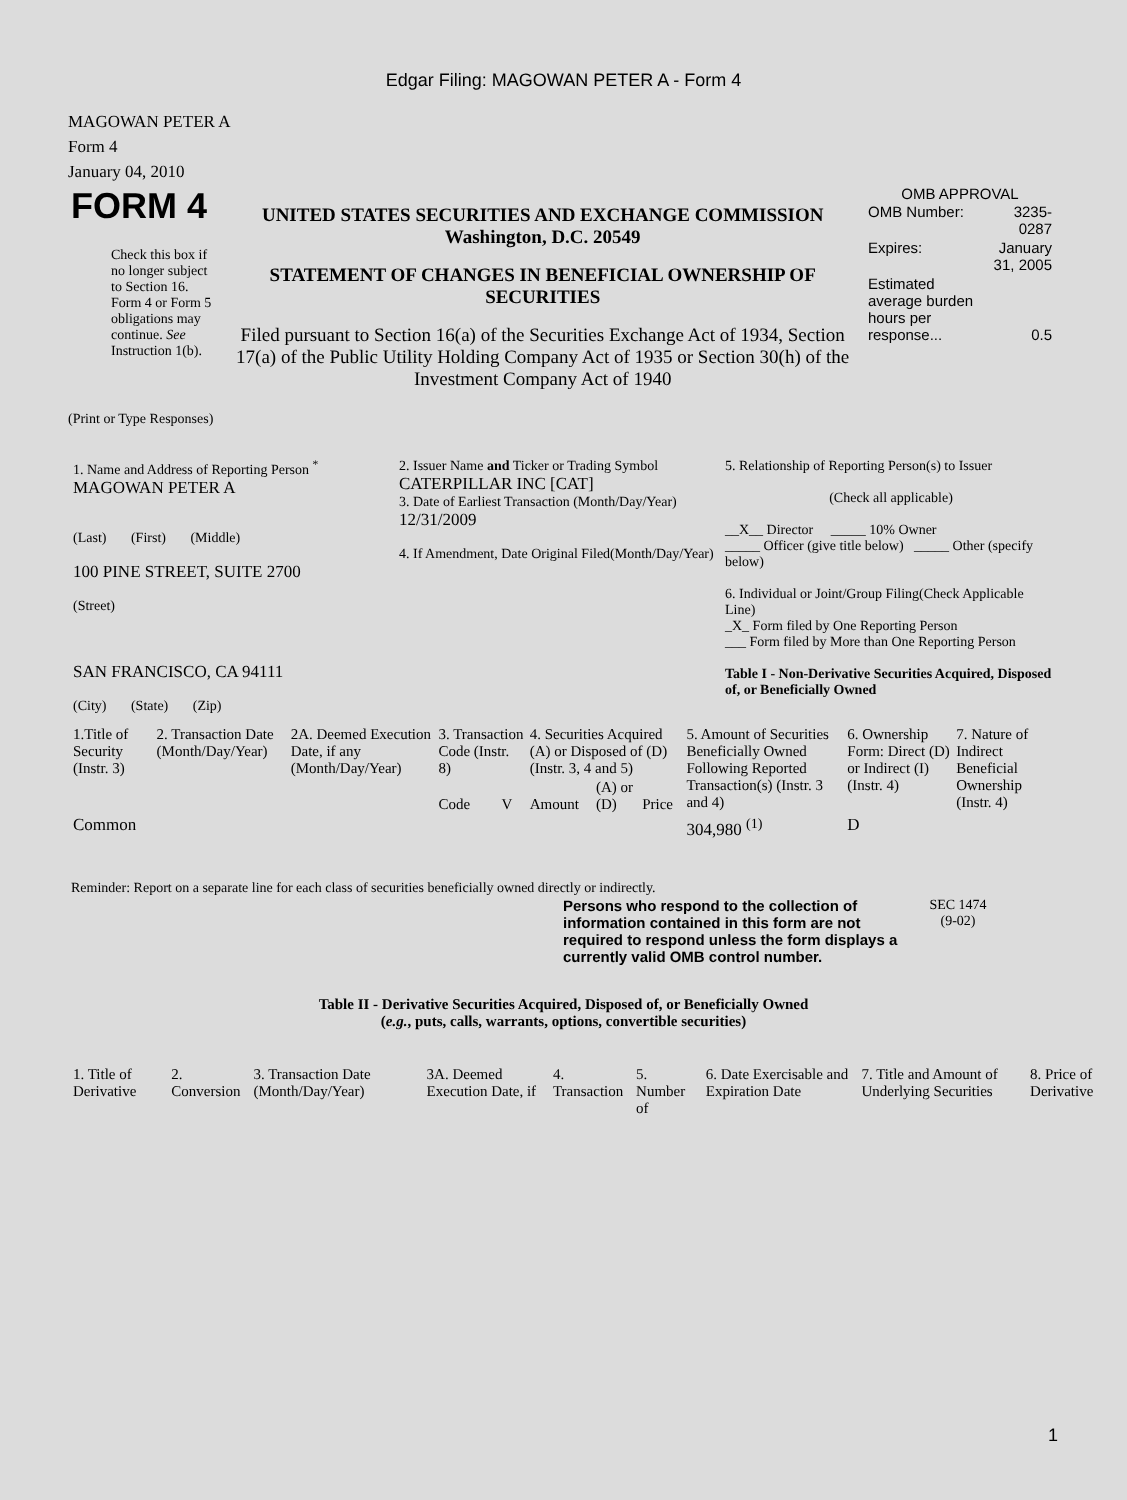Edgar Filing: MAGOWAN PETER A - Form 4
MAGOWAN PETER A
Form 4
January 04, 2010
| FORM 4 Check this box if no longer subject to Section 16. Form 4 or Form 5 obligations may continue. See Instruction 1(b). | UNITED STATES SECURITIES AND EXCHANGE COMMISSION Washington, D.C. 20549 STATEMENT OF CHANGES IN BENEFICIAL OWNERSHIP OF SECURITIES Filed pursuant to Section 16(a) of the Securities Exchange Act of 1934, Section 17(a) of the Public Utility Holding Company Act of 1935 or Section 30(h) of the Investment Company Act of 1940 | OMB APPROVAL / OMB Number: / 3235-0287 / / Expires: / January 31, 2005 / / Estimated average burden hours per response... / 0.5 / |
(Print or Type Responses)
| 1. Name and Address of Reporting Person <sup>*</sup> MAGOWAN PETER A (Last) (First) (Middle) 100 PINE STREET, SUITE 2700 (Street) SAN FRANCISCO, CA 94111 (City) (State) (Zip) | 2. Issuer Name and Ticker or Trading Symbol CATERPILLAR INC [CAT] 3. Date of Earliest Transaction (Month/Day/Year) 12/31/2009 4. If Amendment, Date Original Filed(Month/Day/Year) | 5. Relationship of Reporting Person(s) to Issuer (Check all applicable) __X__ Director _____ 10% Owner _____ Officer (give title below) _____ Other (specify below) 6. Individual or Joint/Group Filing(Check Applicable Line) _X_ Form filed by One Reporting Person ___ Form filed by More than One Reporting Person Table I - Non-Derivative Securities Acquired, Disposed of, or Beneficially Owned |
| 1.Title of Security (Instr. 3) | 2. Transaction Date (Month/Day/Year) | 2A. Deemed Execution Date, if any (Month/Day/Year) | 3. Transaction Code (Instr. 8) | | 4. Securities Acquired (A) or Disposed of (D) (Instr. 3, 4 and 5) | | | 5. Amount of Securities Beneficially Owned Following Reported Transaction(s) (Instr. 3 and 4) | 6. Ownership Form: Direct (D) or Indirect (I) (Instr. 4) | 7. Nature of Indirect Beneficial Ownership (Instr. 4) |
| --- | --- | --- | --- | --- | --- | --- | --- | --- | --- | --- |
| | | | Code | V | Amount | (A) or (D) | Price | | | |
| Common | | | | | | | | 304,980 <sup>(1)</sup> | D | |
Reminder: Report on a separate line for each class of securities beneficially owned directly or indirectly.
| Persons who respond to the collection of information contained in this form are not required to respond unless the form displays a currently valid OMB control number. | SEC 1474 (9-02) |
Table II - Derivative Securities Acquired, Disposed of, or Beneficially Owned
(e.g., puts, calls, warrants, options, convertible securities)
| 1. Title of Derivative | 2. Conversion | 3. Transaction Date (Month/Day/Year) | 3A. Deemed Execution Date, if | 4. Transaction | 5. Number of | 6. Date Exercisable and Expiration Date | 7. Title and Amount of Underlying Securities | 8. Price of Derivative |
1